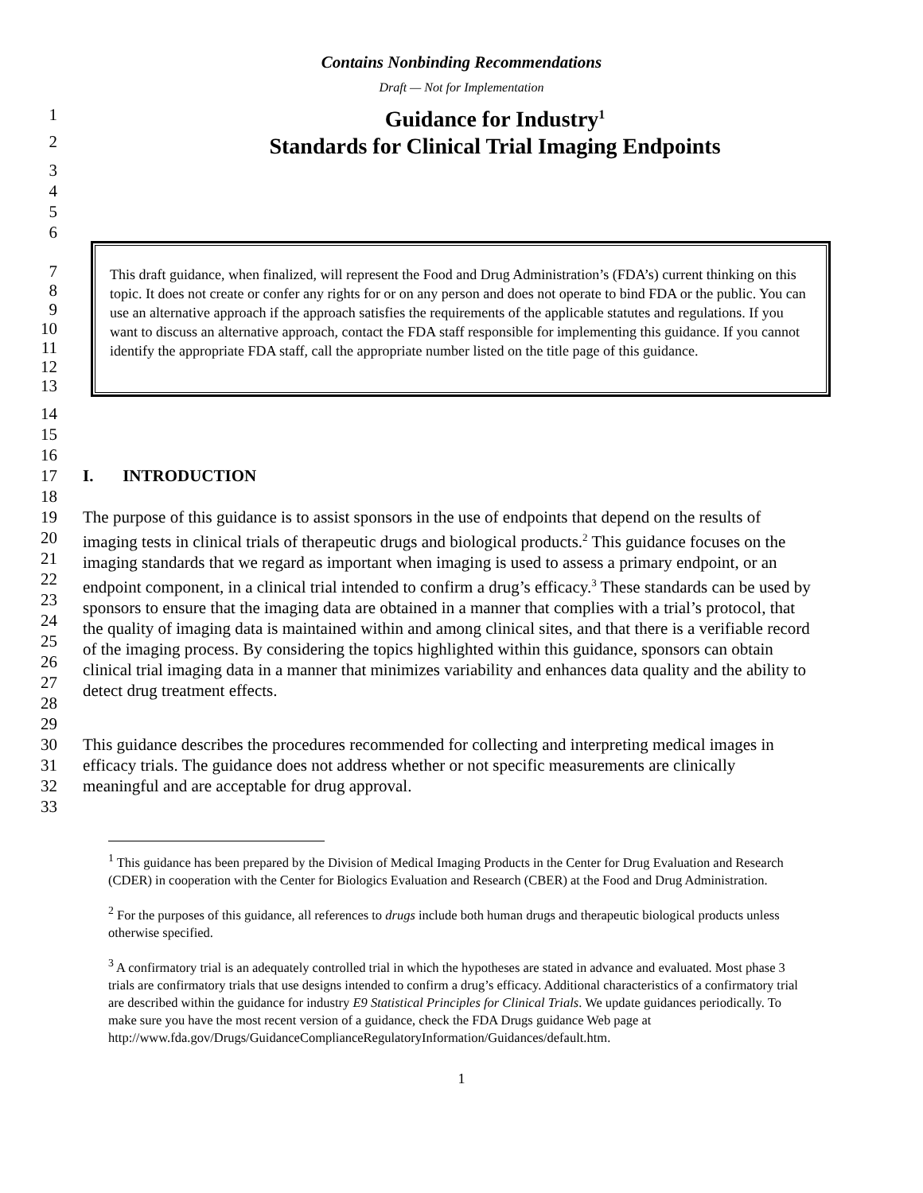Contains Nonbinding Recommendations
Draft — Not for Implementation
1
2 Guidance for Industry<sup>1</sup>
Standards for Clinical Trial Imaging Endpoints
3
4
5
6
7
8
9
10
11
12
13
This draft guidance, when finalized, will represent the Food and Drug Administration’s (FDA’s) current thinking on this topic. It does not create or confer any rights for or on any person and does not operate to bind FDA or the public. You can use an alternative approach if the approach satisfies the requirements of the applicable statutes and regulations. If you want to discuss an alternative approach, contact the FDA staff responsible for implementing this guidance. If you cannot identify the appropriate FDA staff, call the appropriate number listed on the title page of this guidance.
14
15
16
17
18
I. INTRODUCTION
19
20
21
22
23
24
25
26
27
28
29 The purpose of this guidance is to assist sponsors in the use of endpoints that depend on the results of imaging tests in clinical trials of therapeutic drugs and biological products.<sup>2</sup> This guidance focuses on the imaging standards that we regard as important when imaging is used to assess a primary endpoint, or an endpoint component, in a clinical trial intended to confirm a drug’s efficacy.<sup>3</sup> These standards can be used by sponsors to ensure that the imaging data are obtained in a manner that complies with a trial’s protocol, that the quality of imaging data is maintained within and among clinical sites, and that there is a verifiable record of the imaging process. By considering the topics highlighted within this guidance, sponsors can obtain clinical trial imaging data in a manner that minimizes variability and enhances data quality and the ability to detect drug treatment effects.
30
31
32
33 This guidance describes the procedures recommended for collecting and interpreting medical images in efficacy trials. The guidance does not address whether or not specific measurements are clinically meaningful and are acceptable for drug approval.
<sup>1</sup> This guidance has been prepared by the Division of Medical Imaging Products in the Center for Drug Evaluation and Research (CDER) in cooperation with the Center for Biologics Evaluation and Research (CBER) at the Food and Drug Administration.
<sup>2</sup> For the purposes of this guidance, all references to drugs include both human drugs and therapeutic biological products unless otherwise specified.
<sup>3</sup> A confirmatory trial is an adequately controlled trial in which the hypotheses are stated in advance and evaluated. Most phase 3 trials are confirmatory trials that use designs intended to confirm a drug’s efficacy. Additional characteristics of a confirmatory trial are described within the guidance for industry E9 Statistical Principles for Clinical Trials. We update guidances periodically. To make sure you have the most recent version of a guidance, check the FDA Drugs guidance Web page at
http://www.fda.gov/Drugs/GuidanceComplianceRegulatoryInformation/Guidances/default.htm.
1